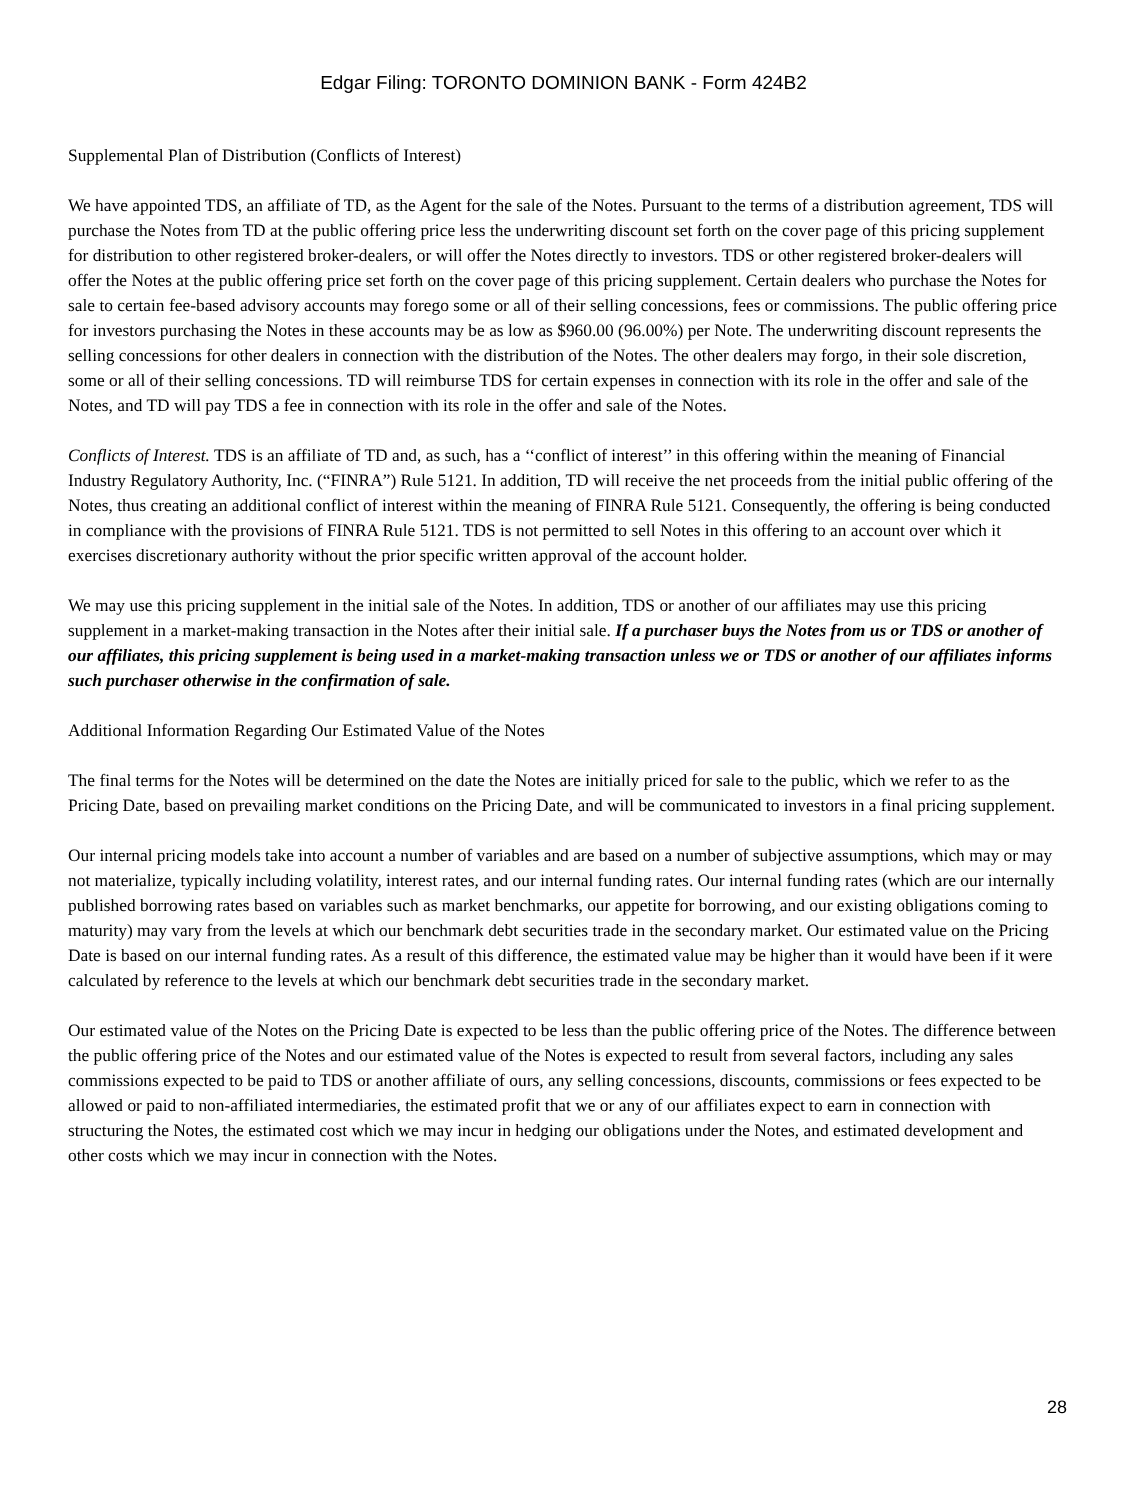Edgar Filing: TORONTO DOMINION BANK - Form 424B2
Supplemental Plan of Distribution (Conflicts of Interest)
We have appointed TDS, an affiliate of TD, as the Agent for the sale of the Notes. Pursuant to the terms of a distribution agreement, TDS will purchase the Notes from TD at the public offering price less the underwriting discount set forth on the cover page of this pricing supplement for distribution to other registered broker-dealers, or will offer the Notes directly to investors. TDS or other registered broker-dealers will offer the Notes at the public offering price set forth on the cover page of this pricing supplement. Certain dealers who purchase the Notes for sale to certain fee-based advisory accounts may forego some or all of their selling concessions, fees or commissions. The public offering price for investors purchasing the Notes in these accounts may be as low as $960.00 (96.00%) per Note. The underwriting discount represents the selling concessions for other dealers in connection with the distribution of the Notes. The other dealers may forgo, in their sole discretion, some or all of their selling concessions. TD will reimburse TDS for certain expenses in connection with its role in the offer and sale of the Notes, and TD will pay TDS a fee in connection with its role in the offer and sale of the Notes.
Conflicts of Interest. TDS is an affiliate of TD and, as such, has a ‘‘conflict of interest’’ in this offering within the meaning of Financial Industry Regulatory Authority, Inc. (“FINRA”) Rule 5121. In addition, TD will receive the net proceeds from the initial public offering of the Notes, thus creating an additional conflict of interest within the meaning of FINRA Rule 5121. Consequently, the offering is being conducted in compliance with the provisions of FINRA Rule 5121. TDS is not permitted to sell Notes in this offering to an account over which it exercises discretionary authority without the prior specific written approval of the account holder.
We may use this pricing supplement in the initial sale of the Notes. In addition, TDS or another of our affiliates may use this pricing supplement in a market-making transaction in the Notes after their initial sale. If a purchaser buys the Notes from us or TDS or another of our affiliates, this pricing supplement is being used in a market-making transaction unless we or TDS or another of our affiliates informs such purchaser otherwise in the confirmation of sale.
Additional Information Regarding Our Estimated Value of the Notes
The final terms for the Notes will be determined on the date the Notes are initially priced for sale to the public, which we refer to as the Pricing Date, based on prevailing market conditions on the Pricing Date, and will be communicated to investors in a final pricing supplement.
Our internal pricing models take into account a number of variables and are based on a number of subjective assumptions, which may or may not materialize, typically including volatility, interest rates, and our internal funding rates. Our internal funding rates (which are our internally published borrowing rates based on variables such as market benchmarks, our appetite for borrowing, and our existing obligations coming to maturity) may vary from the levels at which our benchmark debt securities trade in the secondary market. Our estimated value on the Pricing Date is based on our internal funding rates. As a result of this difference, the estimated value may be higher than it would have been if it were calculated by reference to the levels at which our benchmark debt securities trade in the secondary market.
Our estimated value of the Notes on the Pricing Date is expected to be less than the public offering price of the Notes. The difference between the public offering price of the Notes and our estimated value of the Notes is expected to result from several factors, including any sales commissions expected to be paid to TDS or another affiliate of ours, any selling concessions, discounts, commissions or fees expected to be allowed or paid to non-affiliated intermediaries, the estimated profit that we or any of our affiliates expect to earn in connection with structuring the Notes, the estimated cost which we may incur in hedging our obligations under the Notes, and estimated development and other costs which we may incur in connection with the Notes.
28